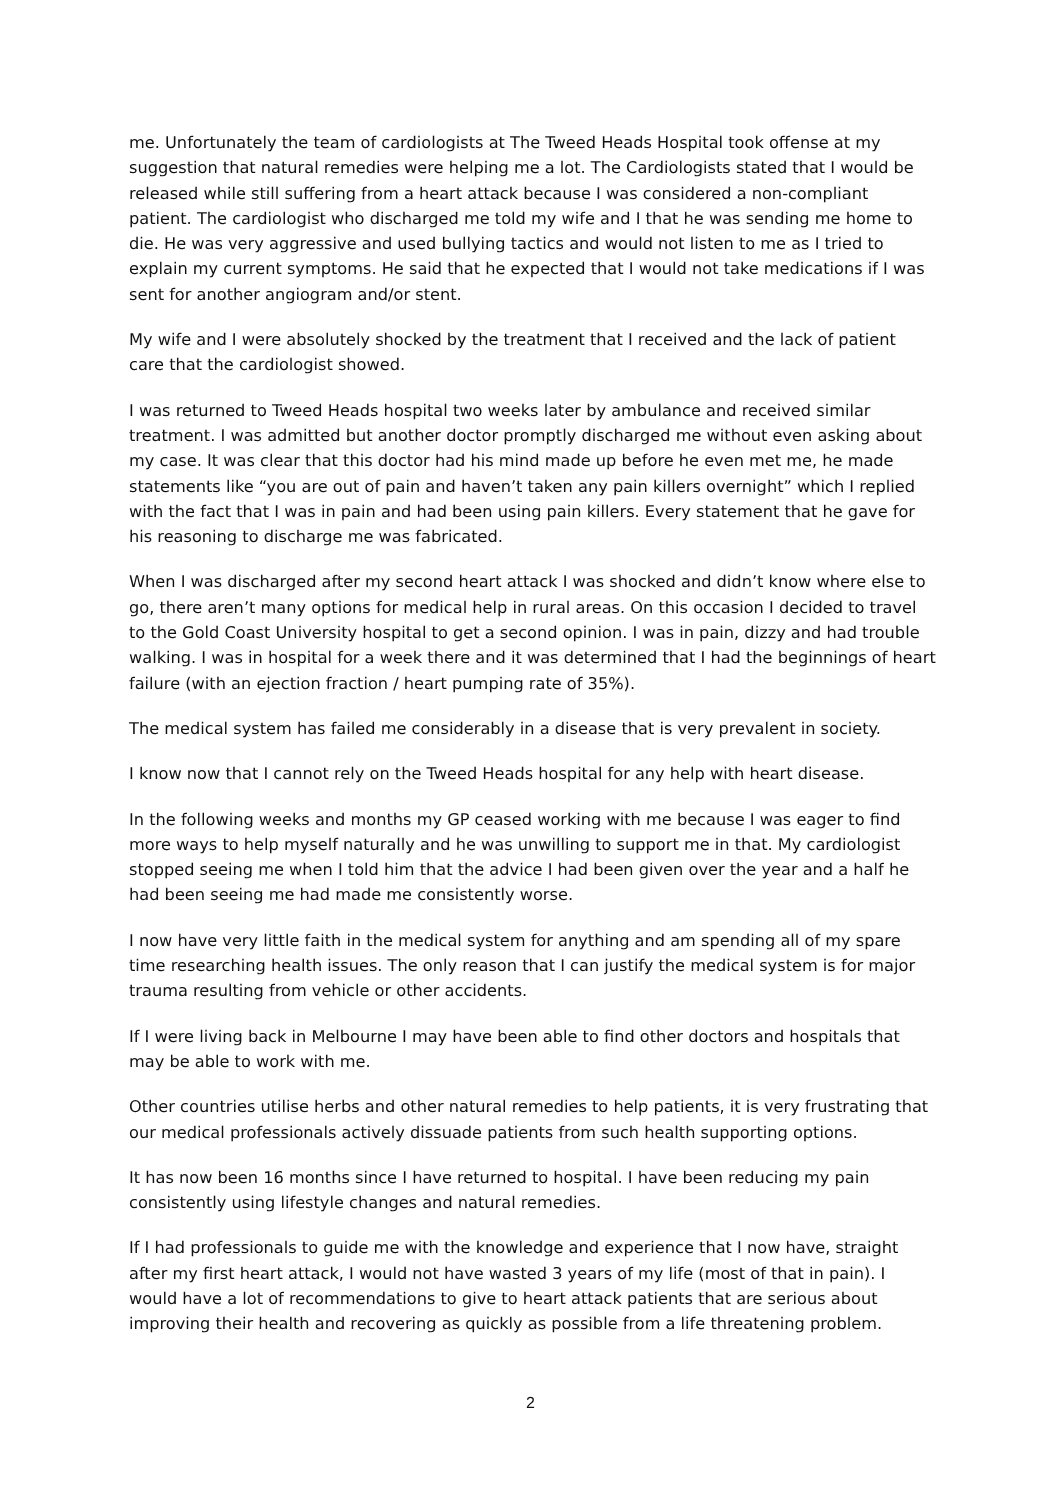me. Unfortunately the team of cardiologists at The Tweed Heads Hospital took offense at my suggestion that natural remedies were helping me a lot. The Cardiologists stated that I would be released while still suffering from a heart attack because I was considered a non-compliant patient. The cardiologist who discharged me told my wife and I that he was sending me home to die. He was very aggressive and used bullying tactics and would not listen to me as I tried to explain my current symptoms. He said that he expected that I would not take medications if I was sent for another angiogram and/or stent.
My wife and I were absolutely shocked by the treatment that I received and the lack of patient care that the cardiologist showed.
I was returned to Tweed Heads hospital two weeks later by ambulance and received similar treatment. I was admitted but another doctor promptly discharged me without even asking about my case. It was clear that this doctor had his mind made up before he even met me, he made statements like “you are out of pain and haven’t taken any pain killers overnight” which I replied with the fact that I was in pain and had been using pain killers. Every statement that he gave for his reasoning to discharge me was fabricated.
When I was discharged after my second heart attack I was shocked and didn’t know where else to go, there aren’t many options for medical help in rural areas. On this occasion I decided to travel to the Gold Coast University hospital to get a second opinion. I was in pain, dizzy and had trouble walking. I was in hospital for a week there and it was determined that I had the beginnings of heart failure (with an ejection fraction / heart pumping rate of 35%).
The medical system has failed me considerably in a disease that is very prevalent in society.
I know now that I cannot rely on the Tweed Heads hospital for any help with heart disease.
In the following weeks and months my GP ceased working with me because I was eager to find more ways to help myself naturally and he was unwilling to support me in that. My cardiologist stopped seeing me when I told him that the advice I had been given over the year and a half he had been seeing me had made me consistently worse.
I now have very little faith in the medical system for anything and am spending all of my spare time researching health issues. The only reason that I can justify the medical system is for major trauma resulting from vehicle or other accidents.
If I were living back in Melbourne I may have been able to find other doctors and hospitals that may be able to work with me.
Other countries utilise herbs and other natural remedies to help patients, it is very frustrating that our medical professionals actively dissuade patients from such health supporting options.
It has now been 16 months since I have returned to hospital. I have been reducing my pain consistently using lifestyle changes and natural remedies.
If I had professionals to guide me with the knowledge and experience that I now have, straight after my first heart attack, I would not have wasted 3 years of my life (most of that in pain). I would have a lot of recommendations to give to heart attack patients that are serious about improving their health and recovering as quickly as possible from a life threatening problem.
2